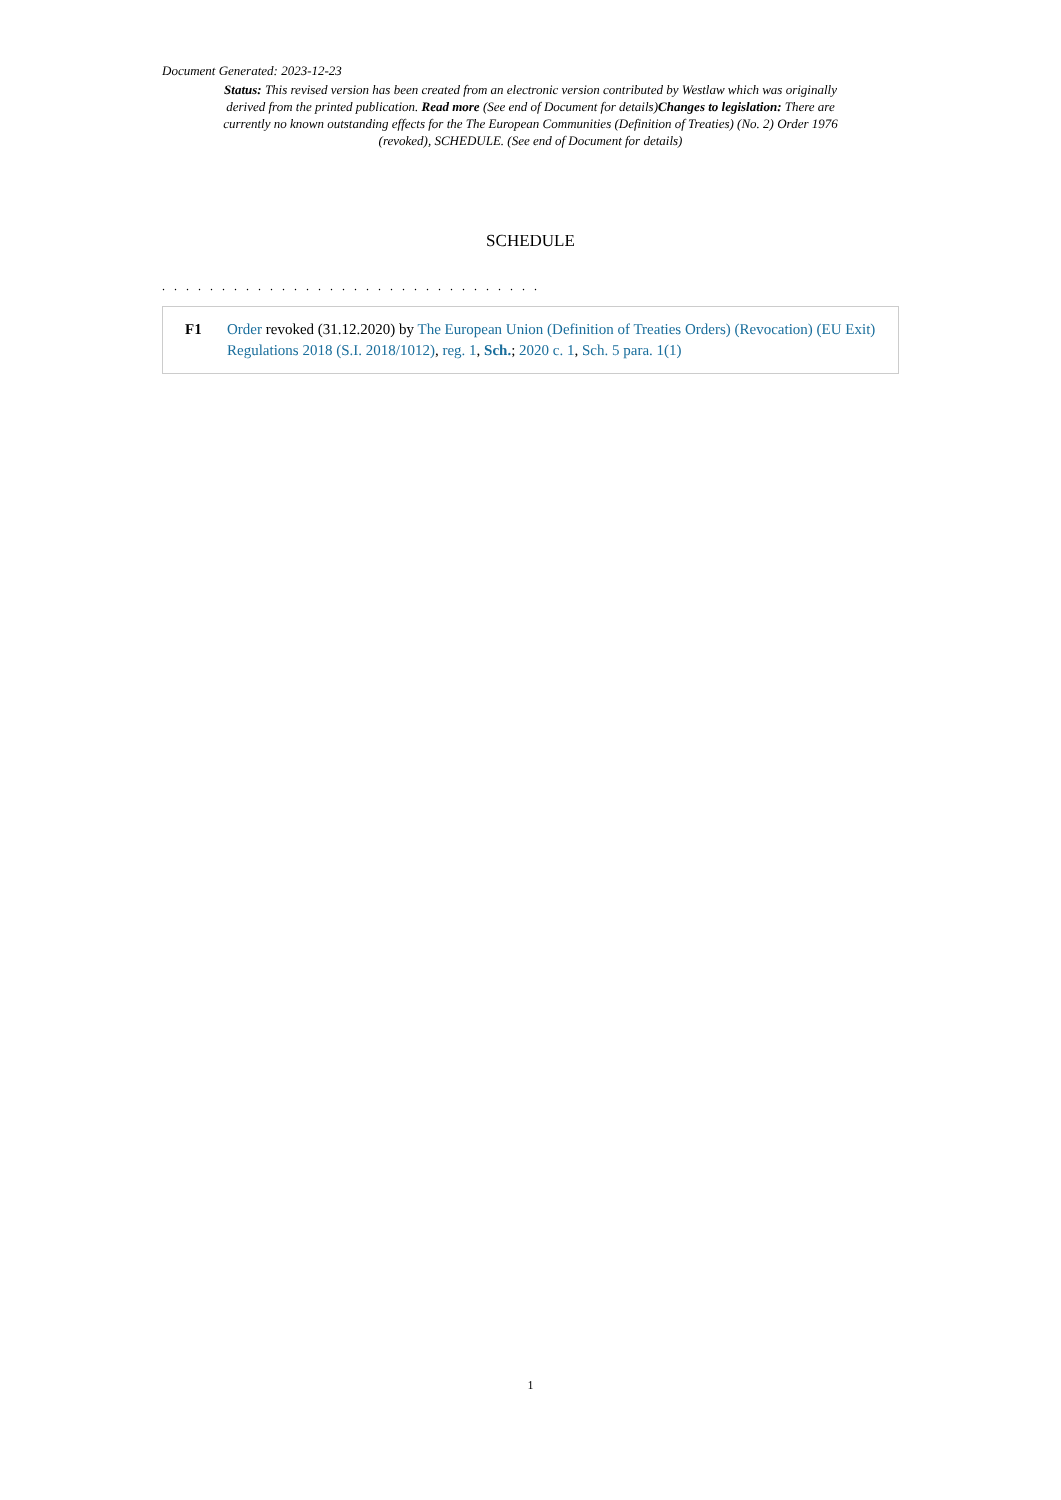Document Generated: 2023-12-23
Status: This revised version has been created from an electronic version contributed by Westlaw which was originally derived from the printed publication. Read more (See end of Document for details)Changes to legislation: There are currently no known outstanding effects for the The European Communities (Definition of Treaties) (No. 2) Order 1976 (revoked), SCHEDULE. (See end of Document for details)
SCHEDULE
. . . . . . . . . . . . . . . . . . . . . . . . . . . . . . . .
F1 Order revoked (31.12.2020) by The European Union (Definition of Treaties Orders) (Revocation) (EU Exit) Regulations 2018 (S.I. 2018/1012), reg. 1, Sch.; 2020 c. 1, Sch. 5 para. 1(1)
1